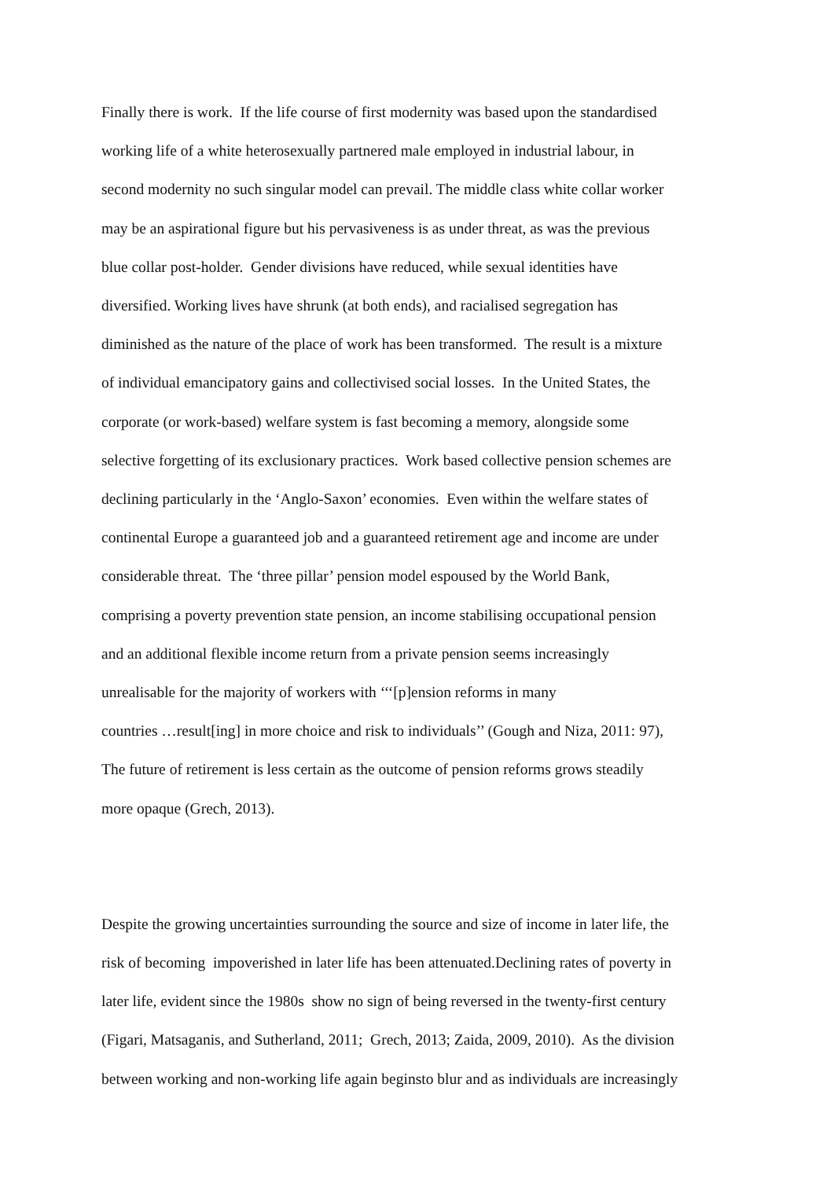Finally there is work. If the life course of first modernity was based upon the standardised
working life of a white heterosexually partnered male employed in industrial labour, in
second modernity no such singular model can prevail. The middle class white collar worker
may be an aspirational figure but his pervasiveness is as under threat, as was the previous
blue collar post-holder. Gender divisions have reduced, while sexual identities have
diversified. Working lives have shrunk (at both ends), and racialised segregation has
diminished as the nature of the place of work has been transformed. The result is a mixture
of individual emancipatory gains and collectivised social losses. In the United States, the
corporate (or work-based) welfare system is fast becoming a memory, alongside some
selective forgetting of its exclusionary practices. Work based collective pension schemes are
declining particularly in the ‘Anglo-Saxon’ economies. Even within the welfare states of
continental Europe a guaranteed job and a guaranteed retirement age and income are under
considerable threat. The ‘three pillar’ pension model espoused by the World Bank,
comprising a poverty prevention state pension, an income stabilising occupational pension
and an additional flexible income return from a private pension seems increasingly
unrealisable for the majority of workers with ‘‘‘[p]ension reforms in many
countries …result[ing] in more choice and risk to individuals’’ (Gough and Niza, 2011: 97),
The future of retirement is less certain as the outcome of pension reforms grows steadily
more opaque (Grech, 2013).
Despite the growing uncertainties surrounding the source and size of income in later life, the
risk of becoming impoverished in later life has been attenuated.Declining rates of poverty in
later life, evident since the 1980s show no sign of being reversed in the twenty-first century
(Figari, Matsaganis, and Sutherland, 2011; Grech, 2013; Zaida, 2009, 2010). As the division
between working and non-working life again beginsto blur and as individuals are increasingly